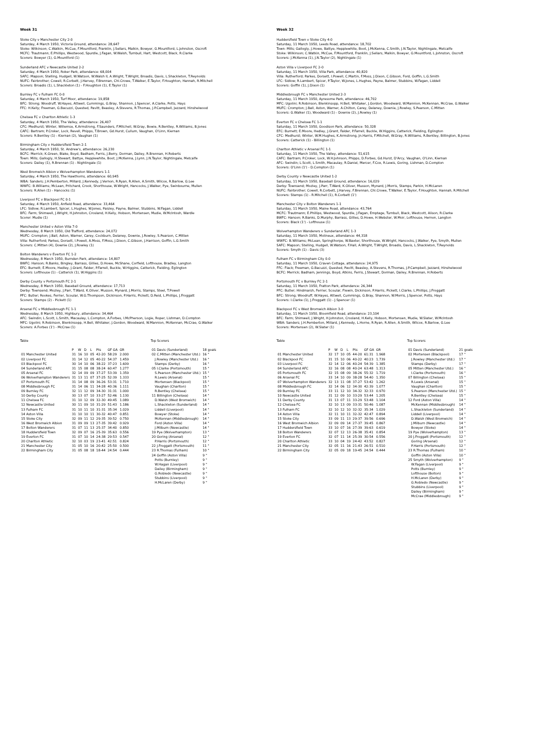Week 31
Stoke City v Manchester City 2-0
Saturday, 4 March 1950, Victoria Ground, attendance: 28,647
Stoke: Wilkinson; C.Watkin, McCue, F.Mountford, Franklin, J.Sellars, Malkin, Bowyer, G.Mountford, L.Johnston, Oscroft
MCFC: Trautmann; E.Phillips, Westwood, Spurdle, J.Fagan, W.Walsh, Turnbull, Hart, Westcott, Black, R.Clarke
Scorers: Bowyer (1), G.Mountford (1)
Sunderland AFC v Newcastle United 2-2
Saturday, 4 March 1950, Roker Park, attendance: 68,004
SAFC: Mapson; Stelling, Hudgell, W.Watson, W.Walsh II, A.Wright, T.Wright, Broadis, Davis, L.Shackleton, T.Reynolds
NUFC: Fairbrother; Cowell, R.Corbett, J.Harvey, F.Brennan, Chl.Crowe, T.Walker, E.Taylor, F.Houghton, Hannah, R.Mitchell
Scorers: Broadis (1), L.Shackleton (1) - F.Houghton (1), E.Taylor (1)
Burnley FC v Fulham FC 0-0
Saturday, 4 March 1950, Turf Moor, attendance: 19,858
BFC: Strong; Woodruff, W.Hayes, Attwell, Cummings, G.Bray, Shannon, J.Spencer, A.Clarke, Potts, Hays
FFC: H.Kelly; Freeman, G.Bacuzzi, Quested, Pavitt, Beasley, A.Stevens, R.Thomas, J.P.Campbell, Jezzard, Hinshelwood
Chelsea FC v Charlton Athletic 1-3
Saturday, 4 March 1950, The Valley, attendance: 26,407
CFC: Medhurst; Winter, Willemse, K.Armstrong, F.Saunders, F.Mitchell, W.Gray, Bowie, R.Bentley, R.Williams, B.Jones
CAFC: Bartram; P.Croker, Lock, Revell, Phipps, T.Brown, Gd.Hurst, Cullum, Vaughan, O'Linn, Kiernan
Scorers: R.Bentley (1) - Kiernan (2), Vaughan (1)
Birmingham City v Huddersfield Town 2-1
Saturday, 4 March 1950, St. Andrew's, attendance: 26,230
BCFC: Merrick; K.Green, Blake, Boyd, Badham, Ferris, J.Berry, Dorman, Dailey, R.Brennan, H.Roberts
Town: Mills; Gallogly, H.Stewart, Battye, Hepplewhite, Boot, J.McKenna, J.Lynn, J.N.Taylor, Nightingale, Metcalfe
Scorers: Dailey (1), R.Brennan (1) - Nightingale (1)
West Bromwich Albion v Wolverhampton Wanderers 1-1
Saturday, 4 March 1950, The Hawthorns, attendance: 60,945
WBA: Sanders; J.H.Pemberton, Millard, J.Kennedy, J.Vernon, R.Ryan, R.Allen, A.Smith, Wilcox, R.Barlow, G.Lee
WWFC: B.Williams; McLean, Pritchard, Crook, Shorthouse, W.Wright, Hancocks, J.Walker, Pye, Swinbourne, Mullen
Scorers: R.Allen (1) - Hancocks (1)
Liverpool FC v Blackpool FC 0-1
Saturday, 4 March 1950, Anfield Road, attendance: 33,464
LFC: Sidlow; R.Lambert, Spicer, L.Hughes, W.Jones, Paisley, Payne, Balmer, Stubbins, W.Fagan, Liddell
BFC: Farm; Shimwell, J.Wright, H.Johnston, Crosland, H.Kelly, Hobson, Mortensen, Mudie, W.McIntosh, Wardle
Scorer: Mudie (1)
Manchester United v Aston Villa 7-0
Wednesday, 8 March 1950, Old Trafford, attendance: 24,072
MUFC: Crompton; J.Ball, Aston, Warner, Carey, Cockburn, Delaney, Downie, J.Rowley, S.Pearson, C.Mitten
Villa: Rutherford; Parkes, Dorsett, I.Powell, A.Moss, F.Moss, J.Dixon, C.Gibson, J.Harrison, Goffin, L.G.Smith
Scorers: C.Mitten (4), Downie (2), J.Rowley (1)
Bolton Wanderers v Everton FC 1-2
Wednesday, 8 March 1950, Burnden Park, attendance: 14,807
BWFC: Hanson; R.Banks, Bingley, Barrass, Gillies, D.Howe, McShane, Corfield, Lofthouse, Bradley, Langton
EFC: Burnett; E.Moore, Hedley, J.Grant, Falder, P.Farrell, Buckle, W.Higgins, Catterick, Fielding, Eglington
Scorers: Lofthouse (1) - Catterick (1), W.Higgins (1)
Derby County v Portsmouth FC 2-1
Wednesday, 8 March 1950, Baseball Ground, attendance: 17,713
Derby: Townsend; Mozley, J.Parr, T.Ward, K.Oliver, Musson, Mynard, J.Morris, Stamps, Steel, T.Powell
PFC: Butler; Rookes, Ferrier, Scoular, W.G.Thompson, Dickinson, P.Harris, Pickett, D.Reid, L.Phillips, J.Froggatt
Scorers: Stamps (2) - Pickett (1)
Arsenal FC v Middlesbrough FC 1-1
Wednesday, 8 March 1950, Highbury, attendance: 34,464
AFC: Swindin; L.Scott, L.Smith, Macaulay, L.Compton, A.Forbes, I.McPherson, Logie, Roper, Lishman, D.Compton
MFC: Ugolini; R.Robinson, Blenkinsopp, H.Bell, Whitaker, J.Gordon, Woodward, W.Mannion, McKennan, McCrae, G.Walker
Scorers: A.Forbes (1') - McCrae (1)
Table
| | P | W | D | L | Pts | GF GA | GR |
| --- | --- | --- | --- | --- | --- | --- | --- |
| 01 Manchester United | 31 | 16 | 10 | 05 | 42-20 | 58:29 | 2.000 |
| 02 Liverpool FC | 31 | 14 | 12 | 05 | 40-22 | 54:37 | 1.459 |
| 03 Blackpool FC | 30 | 14 | 10 | 06 | 38-22 | 37:23 | 1.609 |
| 04 Sunderland AFC | 31 | 15 | 08 | 08 | 38-24 | 60:47 | 1.277 |
| 05 Arsenal FC | 32 | 14 | 09 | 09 | 37-27 | 53:39 | 1.359 |
| 06 Wolverhampton Wanderers | 31 | 13 | 11 | 07 | 37-25 | 52:39 | 1.333 |
| 07 Portsmouth FC | 31 | 14 | 08 | 09 | 36-26 | 53:31 | 1.710 |
| 08 Middlesbrough FC | 31 | 14 | 06 | 11 | 34-28 | 40:36 | 1.111 |
| 09 Burnley FC | 32 | 11 | 12 | 09 | 34-30 | 31:31 | 1.000 |
| 10 Derby County | 30 | 13 | 07 | 10 | 33-27 | 52:46 | 1.130 |
| 11 Chelsea FC | 31 | 10 | 12 | 09 | 32-30 | 49:45 | 1.089 |
| 12 Newcastle United | 30 | 11 | 09 | 10 | 31-29 | 51:43 | 1.186 |
| 13 Fulham FC | 31 | 10 | 11 | 10 | 31-31 | 35:34 | 1.029 |
| 14 Aston Villa | 31 | 10 | 10 | 11 | 30-32 | 40:47 | 0.851 |
| 15 Stoke City | 32 | 09 | 11 | 12 | 29-35 | 39:52 | 0.750 |
| 16 West Bromwich Albion | 31 | 09 | 09 | 13 | 27-35 | 39:42 | 0.929 |
| 17 Bolton Wanderers | 31 | 07 | 11 | 13 | 25-37 | 34:40 | 0.850 |
| 18 Huddersfield Town | 32 | 09 | 07 | 16 | 25-39 | 35:63 | 0.556 |
| 19 Everton FC | 31 | 07 | 10 | 14 | 24-38 | 29:53 | 0.547 |
| 20 Charlton Athletic | 32 | 10 | 03 | 19 | 23-41 | 42:51 | 0.824 |
| 21 Manchester City | 31 | 05 | 10 | 16 | 20-42 | 25:50 | 0.500 |
| 22 Birmingham City | 31 | 05 | 08 | 18 | 18-44 | 24:54 | 0.444 |
Top Scorers
| 01 Davis (Sunderland) | 18 goals |
| 02 C.Mitten (Manchester Utd.) | 16 " |
| J.Rowley (Manchester Utd.) | 16 " |
| Stamps (Derby) | 16 " |
| 05 I.Clarke (Portsmouth) | 15 " |
| S.Pearson (Manchester Utd.) | 15 " |
| R.Lewis (Arsenal) | 15 " |
| Mortensen (Blackpool) | 15 " |
| Vaughan (Charlton) | 15 " |
| R.Bentley (Chelsea) | 15 " |
| 11 Billington (Chelsea) | 14 " |
| D.Walsh (West Bromwich) | 14 " |
| L.Shackleton (Sunderland) | 14 " |
| Liddell (Liverpool) | 14 " |
| Bowyer (Stoke) | 14 " |
| McKennan (Middlesbrough) | 14 " |
| Ford (Aston Villa) | 14 " |
| J.Milburn (Newcastle) | 14 " |
| 19 Pye (Wolverhampton) | 13 " |
| 20 Goring (Arsenal) | 12 " |
| P.Harris (Portsmouth) | 12 " |
| 22 J.Froggatt (Portsmouth) | 11 " |
| 23 R.Thomas (Fulham) | 10 " |
| 24 Goffin (Aston Villa) | 9 " |
| Potts (Burnley) | 9 " |
| W.Hagan (Liverpool) | 9 " |
| Dailey (Birmingham) | 9 " |
| G.Robledo (Newcastle) | 9 " |
| Stubbins (Liverpool) | 9 " |
| H.McLaren (Derby) | 9 " |
Week 32
Huddersfield Town v Stoke City 4-0
Saturday, 11 March 1950, Leeds Road, attendance: 18,702
Town: Mills; Gallogly, J.Howe, Battye, Hepplewhite, Boot, J.McKenna, C.Smith, J.N.Taylor, Nightingale, Metcalfe
Stoke: Wilkinson; C.Watkin, McCue, F.Mountford, Franklin, J.Sellars, Malkin, Bowyer, G.Mountford, L.Johnston, Oscroft
Scorers: J.McKenna (1), J.N.Taylor (2), Nightingale (1)
Aston Villa v Liverpool FC 2-0
Saturday, 11 March 1950, Villa Park, attendance: 40,820
Villa: Rutherford; Parkes, Dorsett, I.Powell, C.Martin, F.Moss, J.Dixon, C.Gibson, Ford, Goffin, L.G.Smith
LFC: Sidlow; R.Lambert, Spicer, P.Taylor, W.Jones, L.Hughes, Payne, Balmer, Stubbins, W.Fagan, Liddell
Scorers: Goffin (1), J.Dixon (1)
Middlesbrough FC v Manchester United 2-3
Saturday, 11 March 1950, Ayresome Park, attendance: 46,702
MFC: Ugolini; R.Robinson, Blenkinsopp, H.Bell, Whitaker, J.Gordon, Woodward, W.Mannion, McKennan, McCrae, G.Walker
MUFC: Crompton; J.Ball, Aston, Warner, A.Chilton, Carey, Delaney, Downie, J.Rowley, S.Pearson, C.Mitten
Scorers: G.Walker (1), Woodward (1) - Downie (2), J.Rowley (1)
Everton FC v Chelsea FC 1-1
Saturday, 11 March 1950, Goodison Park, attendance: 50,328
EFC: Burnett; E.Moore, Hedley, J.Grant, Falder, P.Farrell, Buckle, W.Higgins, Catterick, Fielding, Eglington
CFC: Medhurst; Winter, W.M.Hughes, K.Armstrong, Jn.Harris, F.Mitchell, W.Gray, R.Williams, R.Bentley, Billington, B.Jones
Scorers: Catterick (1) - Billington (1)
Charlton Athletic v Arsenal FC 1-1
Saturday, 11 March 1950, The Valley, attendance: 51,615
CAFC: Bartram; P.Croker, Lock, W.H.Johnson, Phipps, D.Forbes, Gd.Hurst, D'Arcy, Vaughan, O'Linn, Kiernan
AFC: Swindin; L.Scott, L.Smith, Macaulay, R.Daniel, Mercer, F.Cox, R.Lewis, Goring, Lishman, D.Compton
Scorers: O'Linn (1') - D.Compton (1)
Derby County v Newcastle United 1-2
Saturday, 11 March 1950, Baseball Ground, attendance: 16,029
Derby: Townsend; Mozley, J.Parr, T.Ward, K.Oliver, Musson, Mynard, J.Morris, Stamps, Parkin, H.McLaren
NUFC: Fairbrother; Cowell, R.Corbett, J.Harvey, F.Brennan, Chl.Crowe, T.Walker, E.Taylor, F.Houghton, Hannah, R.Mitchell
Scorers: Stamps (1) - R.Mitchell (1), R.Corbett (1')
Manchester City v Bolton Wanderers 1-1
Saturday, 11 March 1950, Maine Road, attendance: 43,764
MCFC: Trautmann; E.Phillips, Westwood, Spurdle, J.Fagan, Emptage, Turnbull, Black, Westcott, Alison, R.Clarke
BWFC: Hanson; R.Banks, D.Murphy, Barrass, Gillies, D.Howe, H.Webster, W.Moir, Lofthouse, Hernon, Langton
Scorers: Black (1') - Lofthouse (1)
Wolverhampton Wanderers v Sunderland AFC 1-3
Saturday, 11 March 1950, Molineux, attendance: 44,318
WWFC: B.Williams; McLean, Springthorpe, W.Baxter, Shorthouse, W.Wright, Hancocks, J.Walker, Pye, Smyth, Mullen
SAFC: Mapson; Stelling, Hudgell, W.Watson, F.Hall, A.Wright, T.Wright, Broadis, Davis, L.Shackleton, T.Reynolds
Scorers: Smyth (1) - Davis (3)
Fulham FC v Birmingham City 0-0
Saturday, 11 March 1950, Craven Cottage, attendance: 24,975
FFC: Flack; Freeman, G.Bacuzzi, Quested, Pavitt, Beasley, A.Stevens, R.Thomas, J.P.Campbell, Jezzard, Hinshelwood
BCFC: Merrick; Badham, Jennings, Boyd, Atkins, Ferris, J.Stewart, Dorman, Dailey, R.Brennan, H.Roberts
Portsmouth FC v Burnley FC 2-1
Saturday, 11 March 1950, Fratton Park, attendance: 26,344
PFC: Butler; Hindmarsh, Ferrier, Scoular, Flewin, Dickinson, P.Harris, Pickett, I.Clarke, L.Phillips, J.Froggatt
BFC: Strong; Woodruff, W.Hayes, Attwell, Cummings, G.Bray, Shannon, W.Morris, J.Spencer, Potts, Hays
Scorers: I.Clarke (1), J.Froggatt (1) - J.Spencer (1)
Blackpool FC v West Bromwich Albion 3-0
Saturday, 11 March 1950, Bloomfield Road, attendance: 23,104
BFC: Farm; Shimwell, J.Wright, H.Johnston, Crosland, H.Kelly, Hobson, Mortensen, Mudie, W.Slater, W.McIntosh
WBA: Sanders; J.H.Pemberton, Millard, J.Kennedy, L.Horne, R.Ryan, R.Allen, A.Smith, Wilcox, R.Barlow, G.Lee
Scorers: Mortensen (2), W.Slater (1)
Table
| | P | W | D | L | Pts | GF GA | GR |
| --- | --- | --- | --- | --- | --- | --- | --- |
| 01 Manchester United | 32 | 17 | 10 | 05 | 44-20 | 61:31 | 1.968 |
| 02 Blackpool FC | 31 | 15 | 10 | 06 | 40-22 | 40:23 | 1.739 |
| 03 Liverpool FC | 32 | 14 | 12 | 06 | 40-24 | 54:39 | 1.385 |
| 04 Sunderland AFC | 32 | 16 | 08 | 08 | 40-24 | 63:48 | 1.313 |
| 05 Portsmouth FC | 32 | 15 | 08 | 09 | 38-26 | 55:32 | 1.719 |
| 06 Arsenal FC | 33 | 14 | 10 | 09 | 38-28 | 54:40 | 1.350 |
| 07 Wolverhampton Wanderers | 32 | 13 | 11 | 08 | 37-27 | 53:42 | 1.262 |
| 08 Middlesbrough FC | 32 | 14 | 06 | 12 | 34-30 | 42:39 | 1.077 |
| 09 Burnley FC | 33 | 11 | 12 | 10 | 34-32 | 32:33 | 0.970 |
| 10 Newcastle United | 31 | 12 | 09 | 10 | 33-29 | 53:44 | 1.205 |
| 11 Derby County | 31 | 13 | 07 | 11 | 33-29 | 53:48 | 1.104 |
| 12 Chelsea FC | 32 | 10 | 13 | 09 | 33-31 | 50:46 | 1.087 |
| 13 Fulham FC | 32 | 10 | 12 | 10 | 32-32 | 35:34 | 1.029 |
| 14 Aston Villa | 32 | 11 | 10 | 11 | 32-32 | 42:47 | 0.894 |
| 15 Stoke City | 33 | 09 | 11 | 13 | 29-37 | 39:56 | 0.696 |
| 16 West Bromwich Albion | 32 | 09 | 09 | 14 | 27-37 | 39:45 | 0.867 |
| 17 Huddersfield Town | 33 | 10 | 07 | 16 | 27-39 | 39:63 | 0.619 |
| 18 Bolton Wanderers | 32 | 07 | 12 | 13 | 26-38 | 35:41 | 0.854 |
| 19 Everton FC | 32 | 07 | 11 | 14 | 25-39 | 30:54 | 0.556 |
| 20 Charlton Athletic | 33 | 10 | 04 | 19 | 24-42 | 43:52 | 0.827 |
| 21 Manchester City | 32 | 05 | 11 | 16 | 21-43 | 26:51 | 0.510 |
| 22 Birmingham City | 32 | 05 | 09 | 18 | 19-45 | 24:54 | 0.444 |
Top Scorers
| 01 Davis (Sunderland) | 21 goals |
| 02 Mortensen (Blackpool) | 17 " |
| J.Rowley (Manchester Utd.) | 17 " |
| Stamps (Derby) | 17 " |
| 05 Mitten (Manchester Utd.) | 16 " |
| I.Clarke (Portsmouth) | 16 " |
| 07 Billington (Chelsea) | 15 " |
| R.Lewis (Arsenal) | 15 " |
| Vaughan (Charlton) | 15 " |
| S.Pearson (Manchester Utd.) | 15 " |
| R.Bentley (Chelsea) | 15 " |
| 12 Ford (Aston Villa) | 14 " |
| McKennan (Middlesbrough) | 14 " |
| L.Shackleton (Sunderland) | 14 " |
| Liddell (Liverpool) | 14 " |
| D.Walsh (West Bromwich) | 14 " |
| J.Milburn (Newcastle) | 14 " |
| Bowyer (Stoke) | 14 " |
| 19 Pye (Wolverhampton) | 13 " |
| 20 J.Froggatt (Portsmouth) | 12 " |
| Goring (Arsenal) | 12 " |
| P.Harris (Portsmouth) | 12 " |
| 23 R.Thomas (Fulham) | 10 " |
| Goffin (Aston Villa) | 10 " |
| 25 Smyth (Wolverhampton) | 9 " |
| W.Fagan (Liverpool) | 9 " |
| Potts (Burnley) | 9 " |
| Lofthouse (Bolton) | 9 " |
| H.McLaren (Derby) | 9 " |
| G.Robledo (Newcastle) | 9 " |
| Stubbins (Liverpool) | 9 " |
| Dailey (Birmingham) | 9 " |
| McCrae (Middlesbrough) | 9 " |